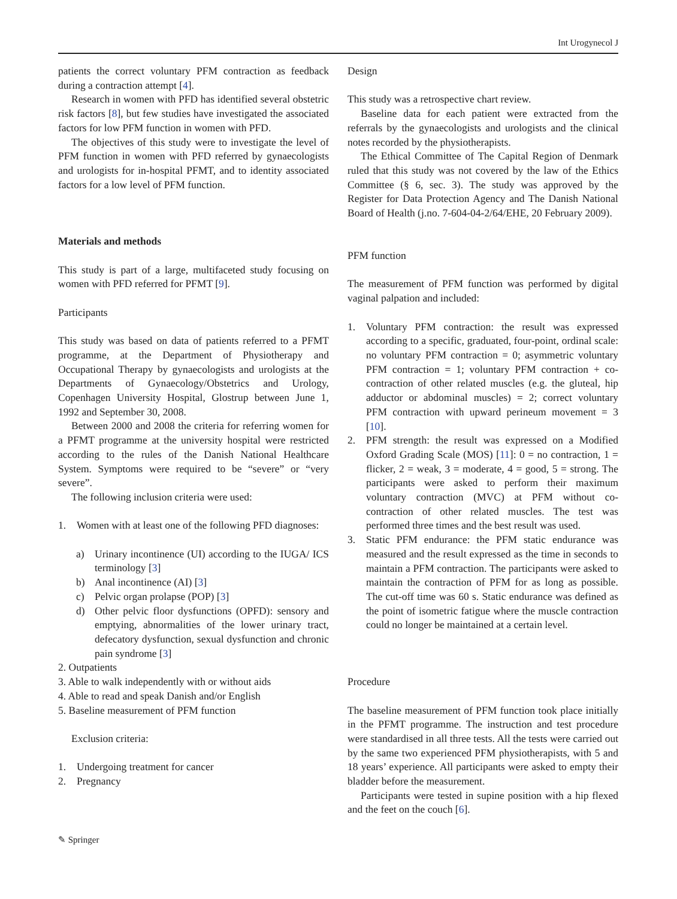Int Urogynecol J
patients the correct voluntary PFM contraction as feedback during a contraction attempt [4].
Research in women with PFD has identified several obstetric risk factors [8], but few studies have investigated the associated factors for low PFM function in women with PFD.
The objectives of this study were to investigate the level of PFM function in women with PFD referred by gynaecologists and urologists for in-hospital PFMT, and to identity associated factors for a low level of PFM function.
Materials and methods
This study is part of a large, multifaceted study focusing on women with PFD referred for PFMT [9].
Participants
This study was based on data of patients referred to a PFMT programme, at the Department of Physiotherapy and Occupational Therapy by gynaecologists and urologists at the Departments of Gynaecology/Obstetrics and Urology, Copenhagen University Hospital, Glostrup between June 1, 1992 and September 30, 2008.
Between 2000 and 2008 the criteria for referring women for a PFMT programme at the university hospital were restricted according to the rules of the Danish National Healthcare System. Symptoms were required to be “severe” or “very severe”.
The following inclusion criteria were used:
1. Women with at least one of the following PFD diagnoses:
a) Urinary incontinence (UI) according to the IUGA/ ICS terminology [3]
b) Anal incontinence (AI) [3]
c) Pelvic organ prolapse (POP) [3]
d) Other pelvic floor dysfunctions (OPFD): sensory and emptying, abnormalities of the lower urinary tract, defecatory dysfunction, sexual dysfunction and chronic pain syndrome [3]
2. Outpatients
3. Able to walk independently with or without aids
4. Able to read and speak Danish and/or English
5. Baseline measurement of PFM function
Exclusion criteria:
1. Undergoing treatment for cancer
2. Pregnancy
Design
This study was a retrospective chart review.
Baseline data for each patient were extracted from the referrals by the gynaecologists and urologists and the clinical notes recorded by the physiotherapists.
The Ethical Committee of The Capital Region of Denmark ruled that this study was not covered by the law of the Ethics Committee (§ 6, sec. 3). The study was approved by the Register for Data Protection Agency and The Danish National Board of Health (j.no. 7-604-04-2/64/EHE, 20 February 2009).
PFM function
The measurement of PFM function was performed by digital vaginal palpation and included:
1. Voluntary PFM contraction: the result was expressed according to a specific, graduated, four-point, ordinal scale: no voluntary PFM contraction = 0; asymmetric voluntary PFM contraction = 1; voluntary PFM contraction + co-contraction of other related muscles (e.g. the gluteal, hip adductor or abdominal muscles) = 2; correct voluntary PFM contraction with upward perineum movement = 3 [10].
2. PFM strength: the result was expressed on a Modified Oxford Grading Scale (MOS) [11]: 0 = no contraction, 1 = flicker, 2 = weak, 3 = moderate, 4 = good, 5 = strong. The participants were asked to perform their maximum voluntary contraction (MVC) at PFM without co-contraction of other related muscles. The test was performed three times and the best result was used.
3. Static PFM endurance: the PFM static endurance was measured and the result expressed as the time in seconds to maintain a PFM contraction. The participants were asked to maintain the contraction of PFM for as long as possible. The cut-off time was 60 s. Static endurance was defined as the point of isometric fatigue where the muscle contraction could no longer be maintained at a certain level.
Procedure
The baseline measurement of PFM function took place initially in the PFMT programme. The instruction and test procedure were standardised in all three tests. All the tests were carried out by the same two experienced PFM physiotherapists, with 5 and 18 years’ experience. All participants were asked to empty their bladder before the measurement.
Participants were tested in supine position with a hip flexed and the feet on the couch [6].
✎ Springer